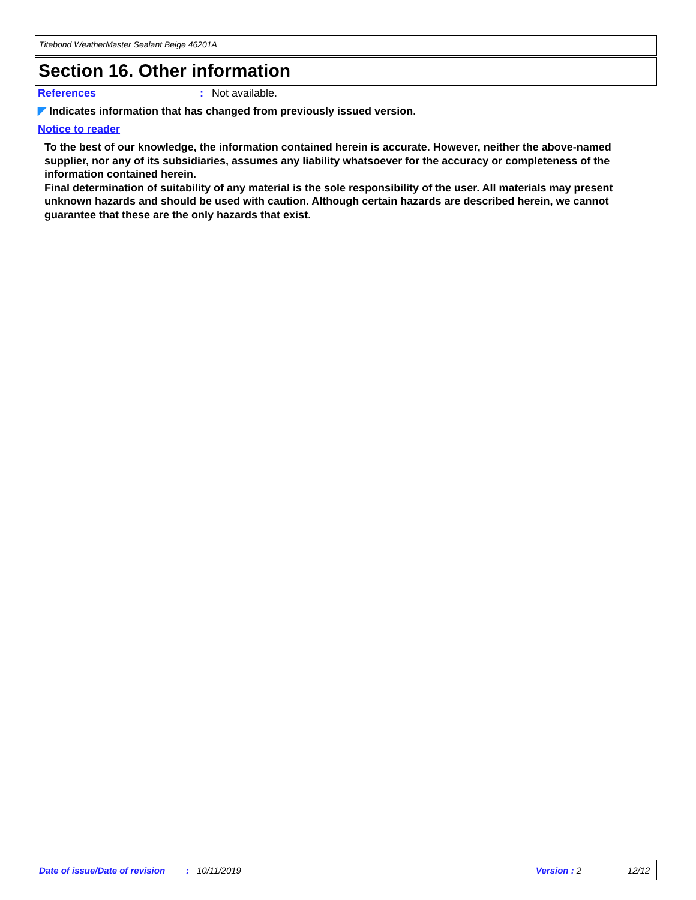Titebond WeatherMaster Sealant Beige 46201A
Section 16. Other information
References: Not available.
◤ Indicates information that has changed from previously issued version.
Notice to reader
To the best of our knowledge, the information contained herein is accurate. However, neither the above-named supplier, nor any of its subsidiaries, assumes any liability whatsoever for the accuracy or completeness of the information contained herein.
Final determination of suitability of any material is the sole responsibility of the user. All materials may present unknown hazards and should be used with caution. Although certain hazards are described herein, we cannot guarantee that these are the only hazards that exist.
Date of issue/Date of revision: 10/11/2019 Version : 2 12/12